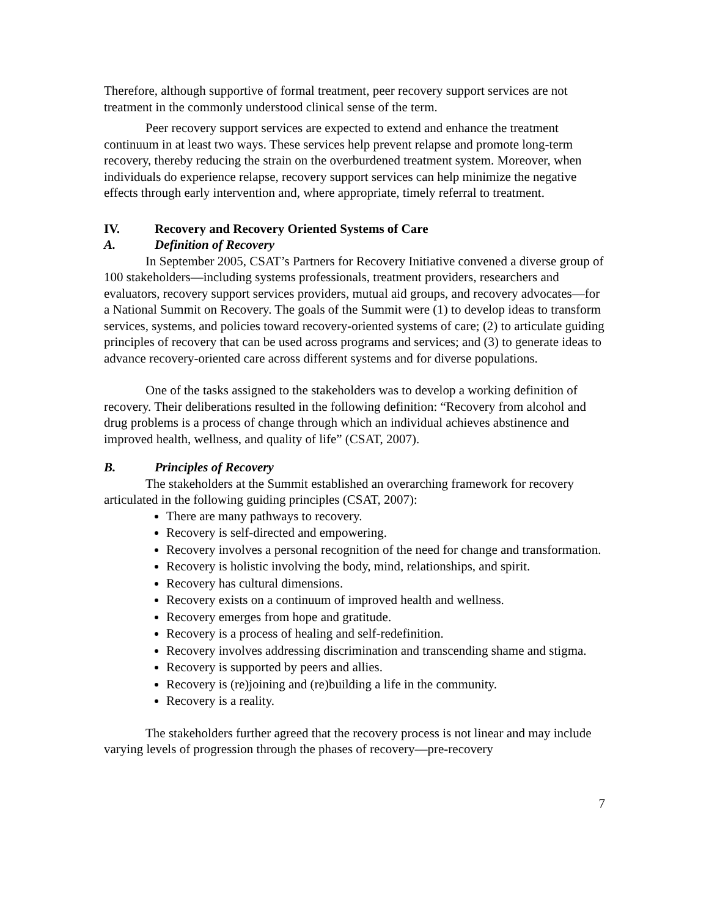Therefore, although supportive of formal treatment, peer recovery support services are not treatment in the commonly understood clinical sense of the term.
Peer recovery support services are expected to extend and enhance the treatment continuum in at least two ways. These services help prevent relapse and promote long-term recovery, thereby reducing the strain on the overburdened treatment system. Moreover, when individuals do experience relapse, recovery support services can help minimize the negative effects through early intervention and, where appropriate, timely referral to treatment.
IV. Recovery and Recovery Oriented Systems of Care
A. Definition of Recovery
In September 2005, CSAT’s Partners for Recovery Initiative convened a diverse group of 100 stakeholders—including systems professionals, treatment providers, researchers and evaluators, recovery support services providers, mutual aid groups, and recovery advocates—for a National Summit on Recovery. The goals of the Summit were (1) to develop ideas to transform services, systems, and policies toward recovery-oriented systems of care; (2) to articulate guiding principles of recovery that can be used across programs and services; and (3) to generate ideas to advance recovery-oriented care across different systems and for diverse populations.
One of the tasks assigned to the stakeholders was to develop a working definition of recovery. Their deliberations resulted in the following definition: “Recovery from alcohol and drug problems is a process of change through which an individual achieves abstinence and improved health, wellness, and quality of life” (CSAT, 2007).
B. Principles of Recovery
The stakeholders at the Summit established an overarching framework for recovery articulated in the following guiding principles (CSAT, 2007):
There are many pathways to recovery.
Recovery is self-directed and empowering.
Recovery involves a personal recognition of the need for change and transformation.
Recovery is holistic involving the body, mind, relationships, and spirit.
Recovery has cultural dimensions.
Recovery exists on a continuum of improved health and wellness.
Recovery emerges from hope and gratitude.
Recovery is a process of healing and self-redefinition.
Recovery involves addressing discrimination and transcending shame and stigma.
Recovery is supported by peers and allies.
Recovery is (re)joining and (re)building a life in the community.
Recovery is a reality.
The stakeholders further agreed that the recovery process is not linear and may include varying levels of progression through the phases of recovery—pre-recovery
7